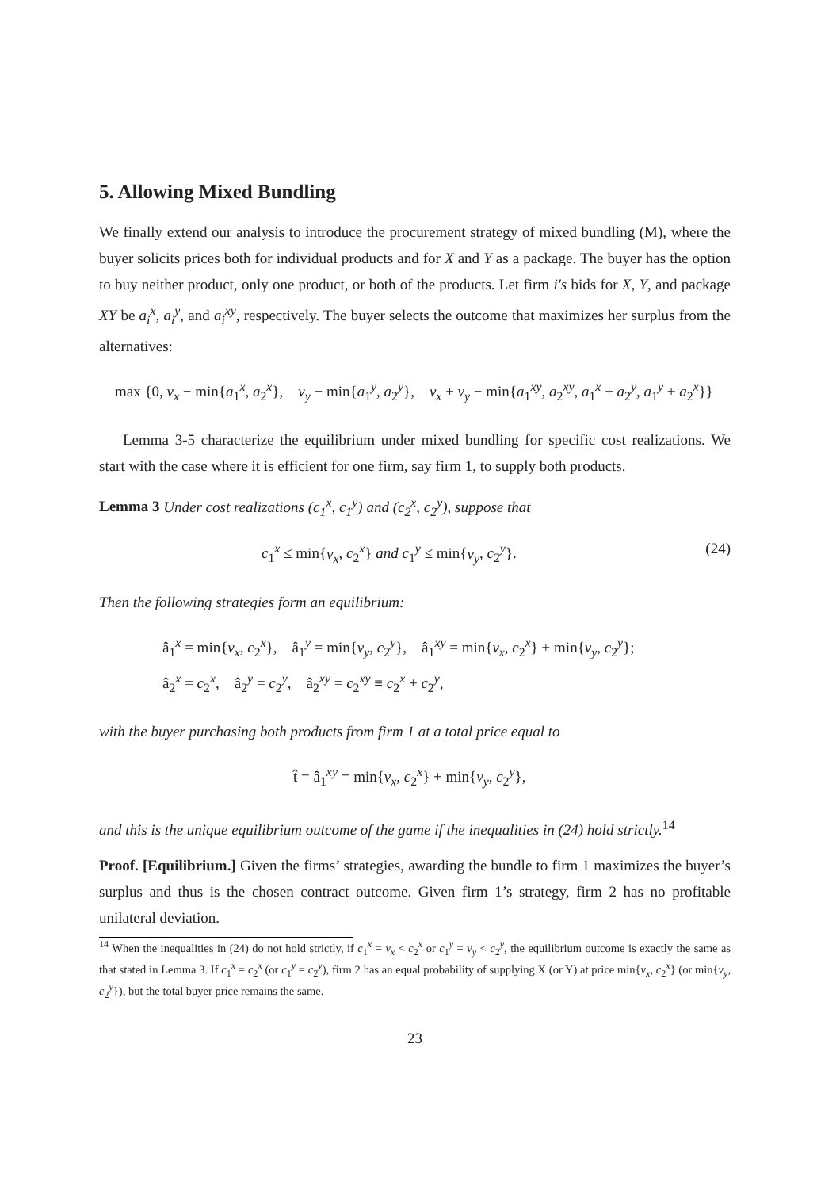5. Allowing Mixed Bundling
We finally extend our analysis to introduce the procurement strategy of mixed bundling (M), where the buyer solicits prices both for individual products and for X and Y as a package. The buyer has the option to buy neither product, only one product, or both of the products. Let firm i′s bids for X, Y, and package XY be a<sub>i</sub><sup>x</sup>, a<sub>i</sub><sup>y</sup>, and a<sub>i</sub><sup>xy</sup>, respectively. The buyer selects the outcome that maximizes her surplus from the alternatives:
max {0, v<sub>x</sub> − min{a<sub>1</sub><sup>x</sup>, a<sub>2</sub><sup>x</sup>}, v<sub>y</sub> − min{a<sub>1</sub><sup>y</sup>, a<sub>2</sub><sup>y</sup>}, v<sub>x</sub> + v<sub>y</sub> − min{a<sub>1</sub><sup>xy</sup>, a<sub>2</sub><sup>xy</sup>, a<sub>1</sub><sup>x</sup> + a<sub>2</sub><sup>y</sup>, a<sub>1</sub><sup>y</sup> + a<sub>2</sub><sup>x</sup>}}
Lemma 3-5 characterize the equilibrium under mixed bundling for specific cost realizations. We start with the case where it is efficient for one firm, say firm 1, to supply both products.
Lemma 3 Under cost realizations (c<sub>1</sub><sup>x</sup>, c<sub>1</sub><sup>y</sup>) and (c<sub>2</sub><sup>x</sup>, c<sub>2</sub><sup>y</sup>), suppose that
c<sub>1</sub><sup>x</sup> ≤ min{v<sub>x</sub>, c<sub>2</sub><sup>x</sup>} and c<sub>1</sub><sup>y</sup> ≤ min{v<sub>y</sub>, c<sub>2</sub><sup>y</sup>}. (24)
Then the following strategies form an equilibrium:
â<sub>1</sub><sup>x</sup> = min{v<sub>x</sub>, c<sub>2</sub><sup>x</sup>}, â<sub>1</sub><sup>y</sup> = min{v<sub>y</sub>, c<sub>2</sub><sup>y</sup>}, â<sub>1</sub><sup>xy</sup> = min{v<sub>x</sub>, c<sub>2</sub><sup>x</sup>} + min{v<sub>y</sub>, c<sub>2</sub><sup>y</sup>};
â<sub>2</sub><sup>x</sup> = c<sub>2</sub><sup>x</sup>, â<sub>2</sub><sup>y</sup> = c<sub>2</sub><sup>y</sup>, â<sub>2</sub><sup>xy</sup> = c<sub>2</sub><sup>xy</sup> ≡ c<sub>2</sub><sup>x</sup> + c<sub>2</sub><sup>y</sup>,
with the buyer purchasing both products from firm 1 at a total price equal to
t̂ = â<sub>1</sub><sup>xy</sup> = min{v<sub>x</sub>, c<sub>2</sub><sup>x</sup>} + min{v<sub>y</sub>, c<sub>2</sub><sup>y</sup>},
and this is the unique equilibrium outcome of the game if the inequalities in (24) hold strictly.<sup>14</sup>
Proof. [Equilibrium.] Given the firms’ strategies, awarding the bundle to firm 1 maximizes the buyer’s surplus and thus is the chosen contract outcome. Given firm 1’s strategy, firm 2 has no profitable unilateral deviation.
<sup>14</sup> When the inequalities in (24) do not hold strictly, if c<sub>1</sub><sup>x</sup> = v<sub>x</sub> < c<sub>2</sub><sup>x</sup> or c<sub>1</sub><sup>y</sup> = v<sub>y</sub> < c<sub>2</sub><sup>y</sup>, the equilibrium outcome is exactly the same as that stated in Lemma 3. If c<sub>1</sub><sup>x</sup> = c<sub>2</sub><sup>x</sup> (or c<sub>1</sub><sup>y</sup> = c<sub>2</sub><sup>y</sup>), firm 2 has an equal probability of supplying X (or Y) at price min{v<sub>x</sub>, c<sub>2</sub><sup>x</sup>} (or min{v<sub>y</sub>, c<sub>2</sub><sup>y</sup>}), but the total buyer price remains the same.
23